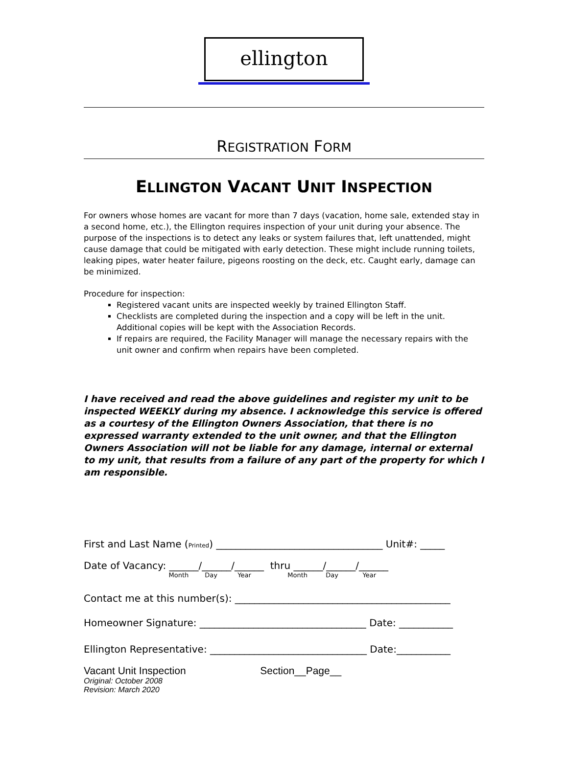ellington
REGISTRATION FORM
ELLINGTON VACANT UNIT INSPECTION
For owners whose homes are vacant for more than 7 days (vacation, home sale, extended stay in a second home, etc.), the Ellington requires inspection of your unit during your absence. The purpose of the inspections is to detect any leaks or system failures that, left unattended, might cause damage that could be mitigated with early detection. These might include running toilets, leaking pipes, water heater failure, pigeons roosting on the deck, etc. Caught early, damage can be minimized.
Procedure for inspection:
Registered vacant units are inspected weekly by trained Ellington Staff.
Checklists are completed during the inspection and a copy will be left in the unit. Additional copies will be kept with the Association Records.
If repairs are required, the Facility Manager will manage the necessary repairs with the unit owner and confirm when repairs have been completed.
I have received and read the above guidelines and register my unit to be inspected WEEKLY during my absence. I acknowledge this service is offered as a courtesy of the Ellington Owners Association, that there is no expressed warranty extended to the unit owner, and that the Ellington Owners Association will not be liable for any damage, internal or external to my unit, that results from a failure of any part of the property for which I am responsible.
First and Last Name (Printed) __________________________________ Unit#: _____
Date of Vacancy: ______/______/______ thru ______/______/______
Month Day Year Month Day Year
Contact me at this number(s): ____________________________________________
Homeowner Signature: __________________________________ Date: ___________
Ellington Representative: ________________________________ Date:___________
Vacant Unit Inspection Section__Page__
Original: October 2008
Revision: March 2020